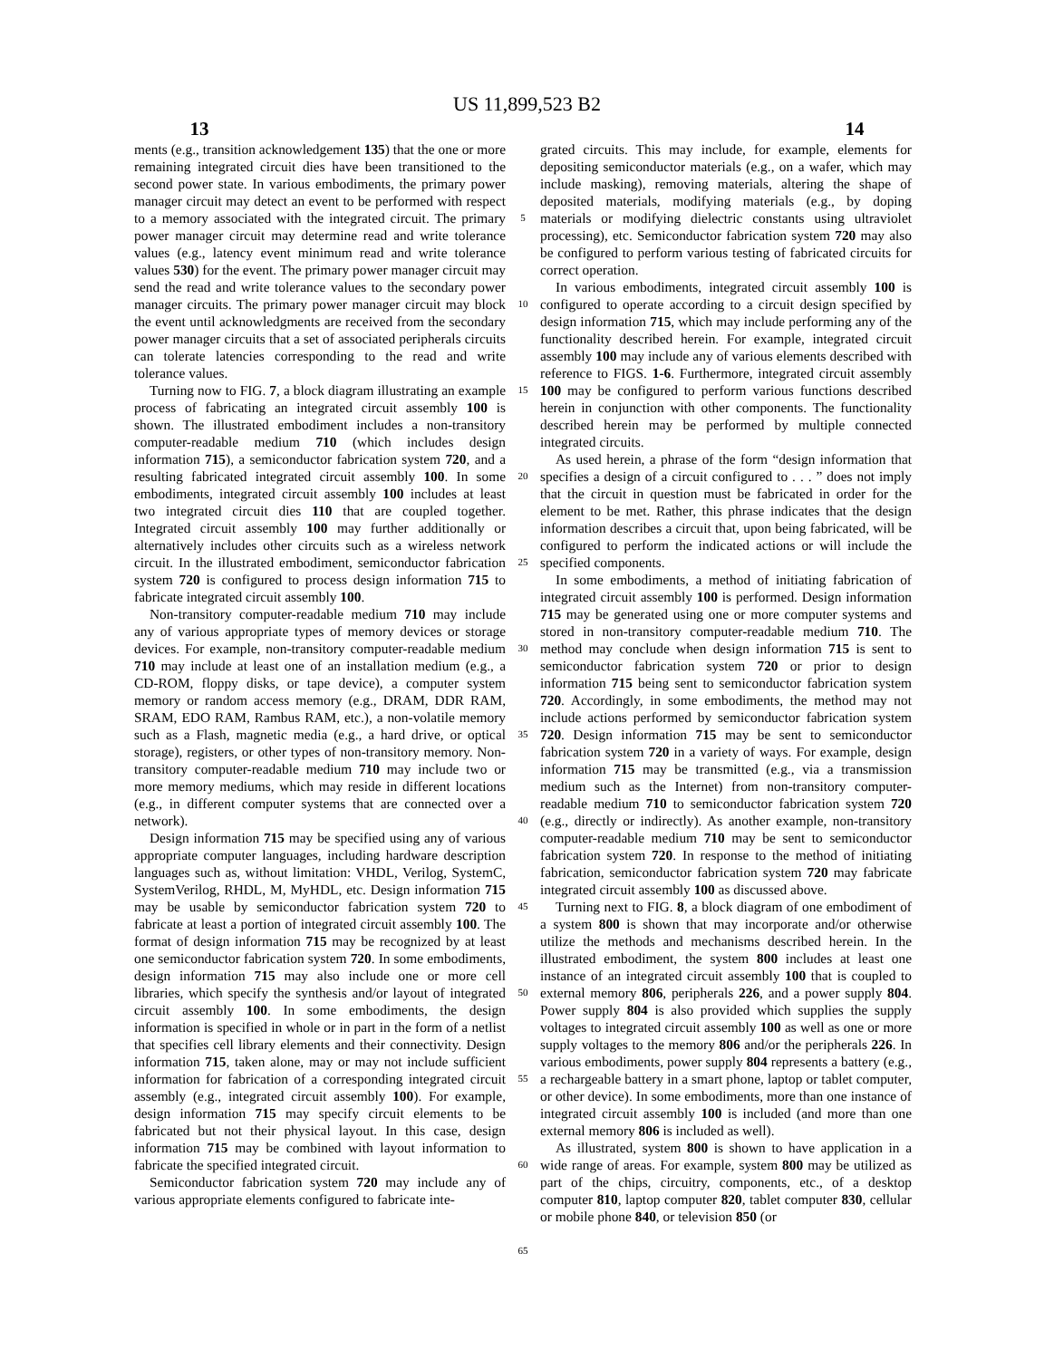US 11,899,523 B2
13 14
ments (e.g., transition acknowledgement 135) that the one or more remaining integrated circuit dies have been transitioned to the second power state. In various embodiments, the primary power manager circuit may detect an event to be performed with respect to a memory associated with the integrated circuit. The primary power manager circuit may determine read and write tolerance values (e.g., latency event minimum read and write tolerance values 530) for the event. The primary power manager circuit may send the read and write tolerance values to the secondary power manager circuits. The primary power manager circuit may block the event until acknowledgments are received from the secondary power manager circuits that a set of associated peripherals circuits can tolerate latencies corresponding to the read and write tolerance values.
Turning now to FIG. 7, a block diagram illustrating an example process of fabricating an integrated circuit assembly 100 is shown. The illustrated embodiment includes a non-transitory computer-readable medium 710 (which includes design information 715), a semiconductor fabrication system 720, and a resulting fabricated integrated circuit assembly 100. In some embodiments, integrated circuit assembly 100 includes at least two integrated circuit dies 110 that are coupled together. Integrated circuit assembly 100 may further additionally or alternatively includes other circuits such as a wireless network circuit. In the illustrated embodiment, semiconductor fabrication system 720 is configured to process design information 715 to fabricate integrated circuit assembly 100.
Non-transitory computer-readable medium 710 may include any of various appropriate types of memory devices or storage devices. For example, non-transitory computer-readable medium 710 may include at least one of an installation medium (e.g., a CD-ROM, floppy disks, or tape device), a computer system memory or random access memory (e.g., DRAM, DDR RAM, SRAM, EDO RAM, Rambus RAM, etc.), a non-volatile memory such as a Flash, magnetic media (e.g., a hard drive, or optical storage), registers, or other types of non-transitory memory. Non-transitory computer-readable medium 710 may include two or more memory mediums, which may reside in different locations (e.g., in different computer systems that are connected over a network).
Design information 715 may be specified using any of various appropriate computer languages, including hardware description languages such as, without limitation: VHDL, Verilog, SystemC, SystemVerilog, RHDL, M, MyHDL, etc. Design information 715 may be usable by semiconductor fabrication system 720 to fabricate at least a portion of integrated circuit assembly 100. The format of design information 715 may be recognized by at least one semiconductor fabrication system 720. In some embodiments, design information 715 may also include one or more cell libraries, which specify the synthesis and/or layout of integrated circuit assembly 100. In some embodiments, the design information is specified in whole or in part in the form of a netlist that specifies cell library elements and their connectivity. Design information 715, taken alone, may or may not include sufficient information for fabrication of a corresponding integrated circuit assembly (e.g., integrated circuit assembly 100). For example, design information 715 may specify circuit elements to be fabricated but not their physical layout. In this case, design information 715 may be combined with layout information to fabricate the specified integrated circuit.
Semiconductor fabrication system 720 may include any of various appropriate elements configured to fabricate inte-
5
10
15
20
25
30
35
40
45
50
55
60
65
grated circuits. This may include, for example, elements for depositing semiconductor materials (e.g., on a wafer, which may include masking), removing materials, altering the shape of deposited materials, modifying materials (e.g., by doping materials or modifying dielectric constants using ultraviolet processing), etc. Semiconductor fabrication system 720 may also be configured to perform various testing of fabricated circuits for correct operation.
In various embodiments, integrated circuit assembly 100 is configured to operate according to a circuit design specified by design information 715, which may include performing any of the functionality described herein. For example, integrated circuit assembly 100 may include any of various elements described with reference to FIGS. 1-6. Furthermore, integrated circuit assembly 100 may be configured to perform various functions described herein in conjunction with other components. The functionality described herein may be performed by multiple connected integrated circuits.
As used herein, a phrase of the form “design information that specifies a design of a circuit configured to . . . ” does not imply that the circuit in question must be fabricated in order for the element to be met. Rather, this phrase indicates that the design information describes a circuit that, upon being fabricated, will be configured to perform the indicated actions or will include the specified components.
In some embodiments, a method of initiating fabrication of integrated circuit assembly 100 is performed. Design information 715 may be generated using one or more computer systems and stored in non-transitory computer-readable medium 710. The method may conclude when design information 715 is sent to semiconductor fabrication system 720 or prior to design information 715 being sent to semiconductor fabrication system 720. Accordingly, in some embodiments, the method may not include actions performed by semiconductor fabrication system 720. Design information 715 may be sent to semiconductor fabrication system 720 in a variety of ways. For example, design information 715 may be transmitted (e.g., via a transmission medium such as the Internet) from non-transitory computer-readable medium 710 to semiconductor fabrication system 720 (e.g., directly or indirectly). As another example, non-transitory computer-readable medium 710 may be sent to semiconductor fabrication system 720. In response to the method of initiating fabrication, semiconductor fabrication system 720 may fabricate integrated circuit assembly 100 as discussed above.
Turning next to FIG. 8, a block diagram of one embodiment of a system 800 is shown that may incorporate and/or otherwise utilize the methods and mechanisms described herein. In the illustrated embodiment, the system 800 includes at least one instance of an integrated circuit assembly 100 that is coupled to external memory 806, peripherals 226, and a power supply 804. Power supply 804 is also provided which supplies the supply voltages to integrated circuit assembly 100 as well as one or more supply voltages to the memory 806 and/or the peripherals 226. In various embodiments, power supply 804 represents a battery (e.g., a rechargeable battery in a smart phone, laptop or tablet computer, or other device). In some embodiments, more than one instance of integrated circuit assembly 100 is included (and more than one external memory 806 is included as well).
As illustrated, system 800 is shown to have application in a wide range of areas. For example, system 800 may be utilized as part of the chips, circuitry, components, etc., of a desktop computer 810, laptop computer 820, tablet computer 830, cellular or mobile phone 840, or television 850 (or